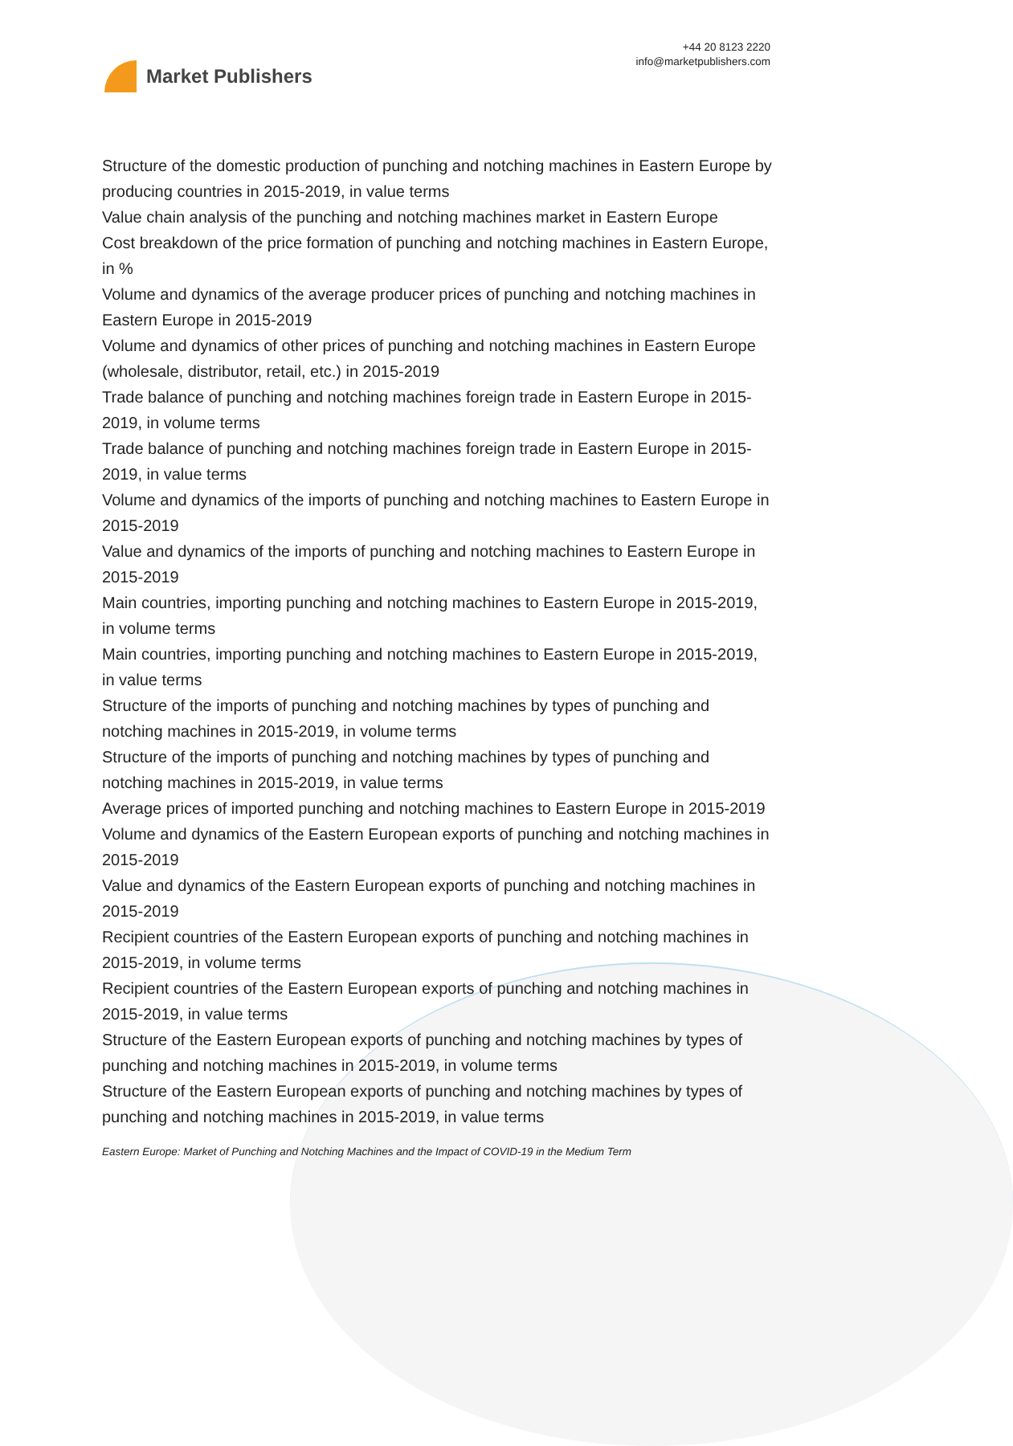Market Publishers
+44 20 8123 2220
info@marketpublishers.com
Structure of the domestic production of punching and notching machines in Eastern Europe by producing countries in 2015-2019, in value terms
Value chain analysis of the punching and notching machines market in Eastern Europe
Cost breakdown of the price formation of punching and notching machines in Eastern Europe, in %
Volume and dynamics of the average producer prices of punching and notching machines in Eastern Europe in 2015-2019
Volume and dynamics of other prices of punching and notching machines in Eastern Europe (wholesale, distributor, retail, etc.) in 2015-2019
Trade balance of punching and notching machines foreign trade in Eastern Europe in 2015-2019, in volume terms
Trade balance of punching and notching machines foreign trade in Eastern Europe in 2015-2019, in value terms
Volume and dynamics of the imports of punching and notching machines to Eastern Europe in 2015-2019
Value and dynamics of the imports of punching and notching machines to Eastern Europe in 2015-2019
Main countries, importing punching and notching machines to Eastern Europe in 2015-2019, in volume terms
Main countries, importing punching and notching machines to Eastern Europe in 2015-2019, in value terms
Structure of the imports of punching and notching machines by types of punching and notching machines in 2015-2019, in volume terms
Structure of the imports of punching and notching machines by types of punching and notching machines in 2015-2019, in value terms
Average prices of imported punching and notching machines to Eastern Europe in 2015-2019
Volume and dynamics of the Eastern European exports of punching and notching machines in 2015-2019
Value and dynamics of the Eastern European exports of punching and notching machines in 2015-2019
Recipient countries of the Eastern European exports of punching and notching machines in 2015-2019, in volume terms
Recipient countries of the Eastern European exports of punching and notching machines in 2015-2019, in value terms
Structure of the Eastern European exports of punching and notching machines by types of punching and notching machines in 2015-2019, in volume terms
Structure of the Eastern European exports of punching and notching machines by types of punching and notching machines in 2015-2019, in value terms
Eastern Europe: Market of Punching and Notching Machines and the Impact of COVID-19 in the Medium Term